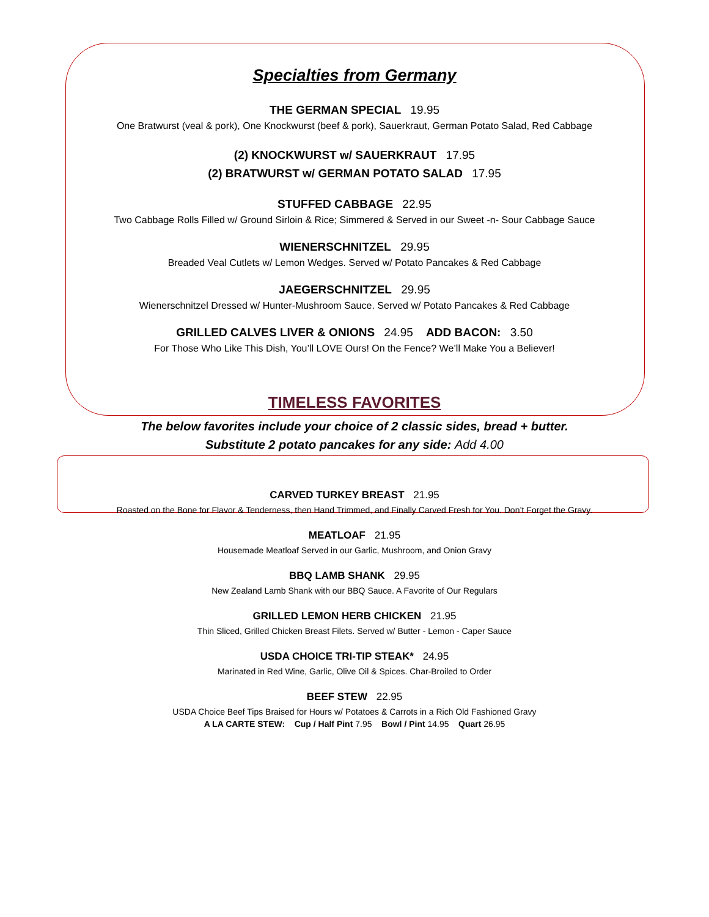Specialties from Germany
THE GERMAN SPECIAL 19.95
One Bratwurst (veal & pork), One Knockwurst (beef & pork), Sauerkraut, German Potato Salad, Red Cabbage
(2) KNOCKWURST w/ SAUERKRAUT 17.95
(2) BRATWURST w/ GERMAN POTATO SALAD 17.95
STUFFED CABBAGE 22.95
Two Cabbage Rolls Filled w/ Ground Sirloin & Rice; Simmered & Served in our Sweet -n- Sour Cabbage Sauce
WIENERSCHNITZEL 29.95
Breaded Veal Cutlets w/ Lemon Wedges. Served w/ Potato Pancakes & Red Cabbage
JAEGERSCHNITZEL 29.95
Wienerschnitzel Dressed w/ Hunter-Mushroom Sauce. Served w/ Potato Pancakes & Red Cabbage
GRILLED CALVES LIVER & ONIONS 24.95 ADD BACON: 3.50
For Those Who Like This Dish, You’ll LOVE Ours! On the Fence? We’ll Make You a Believer!
TIMELESS FAVORITES
The below favorites include your choice of 2 classic sides, bread + butter.
Substitute 2 potato pancakes for any side: Add 4.00
CARVED TURKEY BREAST 21.95
Roasted on the Bone for Flavor & Tenderness, then Hand Trimmed, and Finally Carved Fresh for You. Don’t Forget the Gravy.
MEATLOAF 21.95
Housemade Meatloaf Served in our Garlic, Mushroom, and Onion Gravy
BBQ LAMB SHANK 29.95
New Zealand Lamb Shank with our BBQ Sauce. A Favorite of Our Regulars
GRILLED LEMON HERB CHICKEN 21.95
Thin Sliced, Grilled Chicken Breast Filets. Served w/ Butter - Lemon - Caper Sauce
USDA CHOICE TRI-TIP STEAK* 24.95
Marinated in Red Wine, Garlic, Olive Oil & Spices. Char-Broiled to Order
BEEF STEW 22.95
USDA Choice Beef Tips Braised for Hours w/ Potatoes & Carrots in a Rich Old Fashioned Gravy
A LA CARTE STEW: Cup / Half Pint 7.95 Bowl / Pint 14.95 Quart 26.95